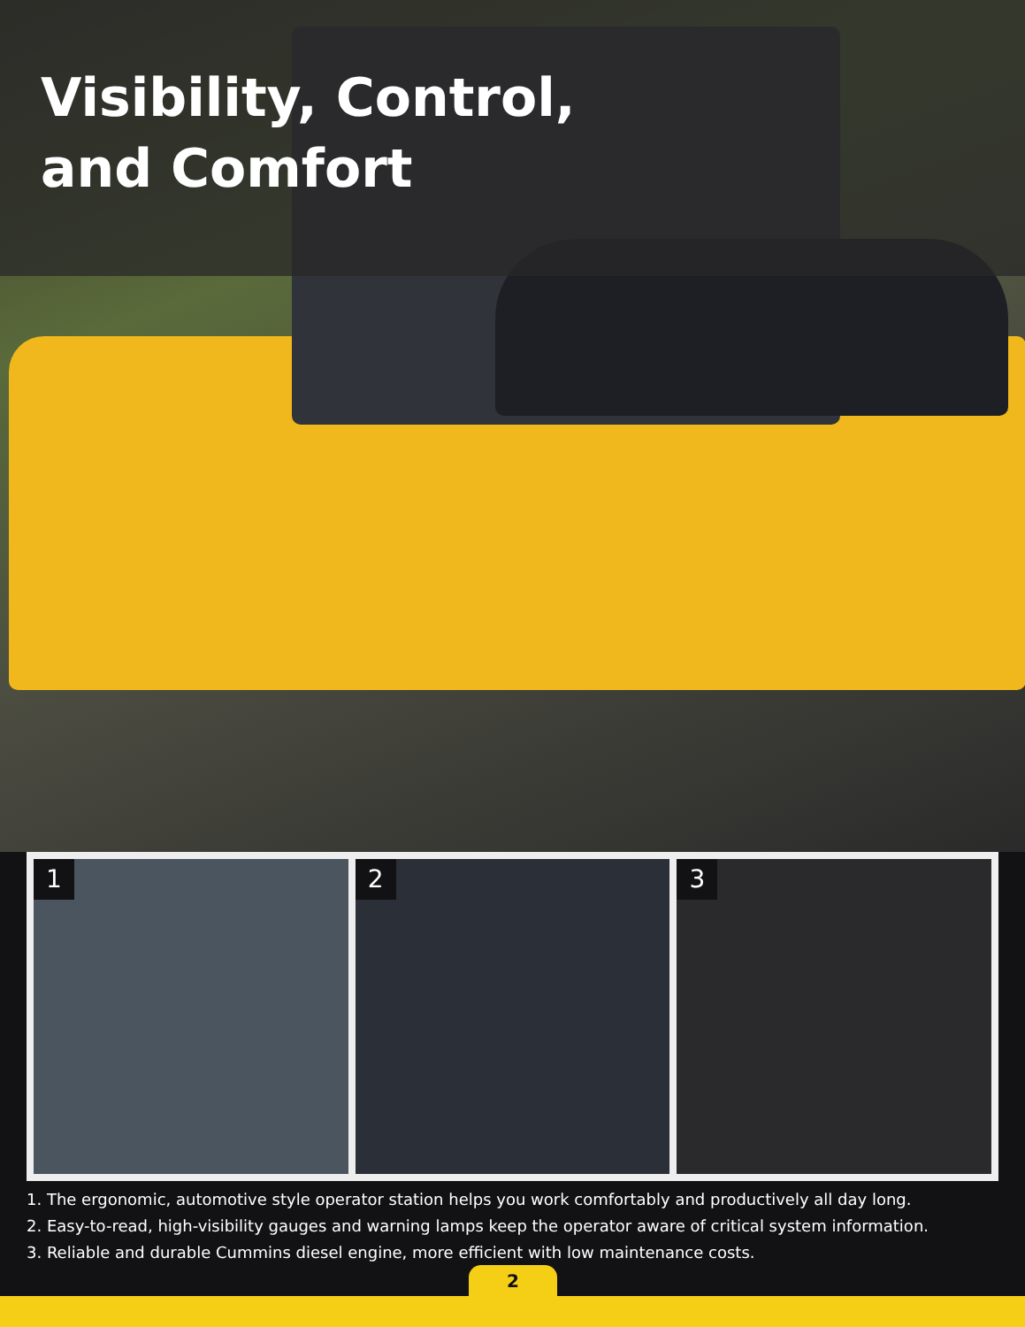Visibility, Control,
and Comfort
1
2
3
1. The ergonomic, automotive style operator station helps you work comfortably and productively all day long.
2. Easy-to-read, high-visibility gauges and warning lamps keep the operator aware of critical system information.
3. Reliable and durable Cummins diesel engine, more efficient with low maintenance costs.
2